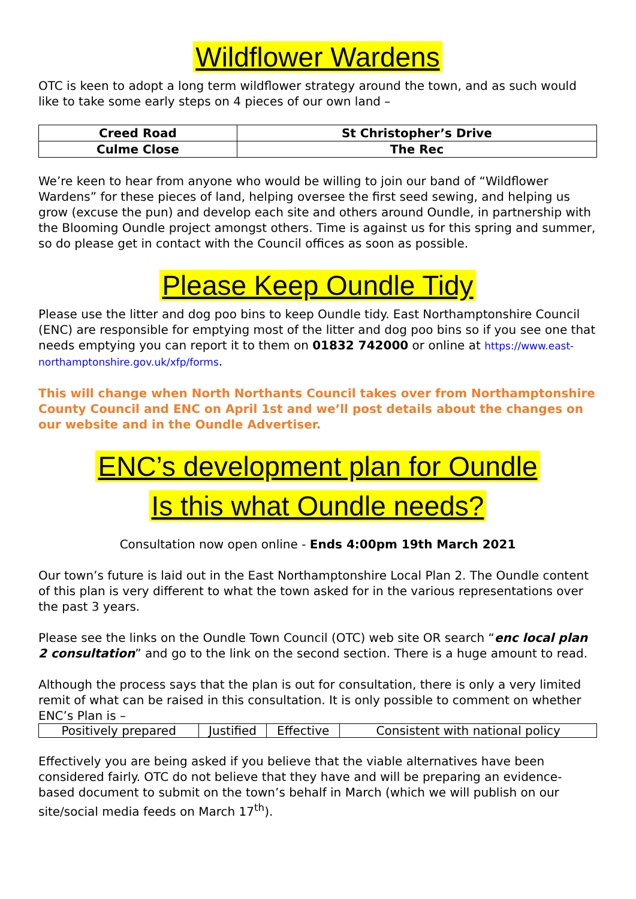Wildflower Wardens
OTC is keen to adopt a long term wildflower strategy around the town, and as such would like to take some early steps on 4 pieces of our own land –
| Creed Road | St Christopher’s Drive |
| Culme Close | The Rec |
We’re keen to hear from anyone who would be willing to join our band of “Wildflower Wardens” for these pieces of land, helping oversee the first seed sewing, and helping us grow (excuse the pun) and develop each site and others around Oundle, in partnership with the Blooming Oundle project amongst others. Time is against us for this spring and summer, so do please get in contact with the Council offices as soon as possible.
Please Keep Oundle Tidy
Please use the litter and dog poo bins to keep Oundle tidy. East Northamptonshire Council (ENC) are responsible for emptying most of the litter and dog poo bins so if you see one that needs emptying you can report it to them on 01832 742000 or online at https://www.east-northamptonshire.gov.uk/xfp/forms.
This will change when North Northants Council takes over from Northamptonshire County Council and ENC on April 1st and we’ll post details about the changes on our website and in the Oundle Advertiser.
ENC’s development plan for Oundle
Is this what Oundle needs?
Consultation now open online - Ends 4:00pm 19th March 2021
Our town’s future is laid out in the East Northamptonshire Local Plan 2. The Oundle content of this plan is very different to what the town asked for in the various representations over the past 3 years.
Please see the links on the Oundle Town Council (OTC) web site OR search “enc local plan 2 consultation” and go to the link on the second section. There is a huge amount to read.
Although the process says that the plan is out for consultation, there is only a very limited remit of what can be raised in this consultation. It is only possible to comment on whether ENC’s Plan is –
| Positively prepared | Justified | Effective | Consistent with national policy |
Effectively you are being asked if you believe that the viable alternatives have been considered fairly. OTC do not believe that they have and will be preparing an evidence-based document to submit on the town’s behalf in March (which we will publish on our site/social media feeds on March 17<sup>th</sup>).